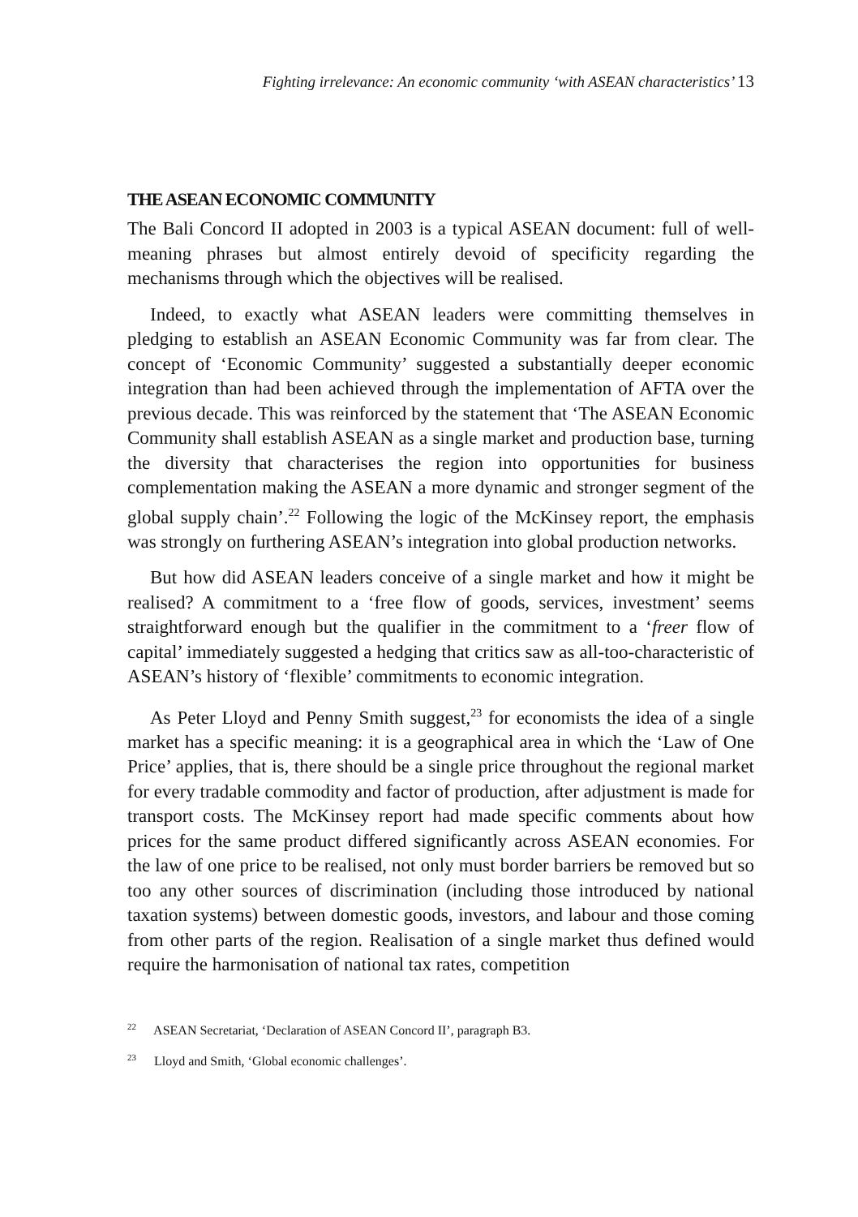Fighting irrelevance: An economic community ‘with ASEAN characteristics’ 13
THE ASEAN ECONOMIC COMMUNITY
The Bali Concord II adopted in 2003 is a typical ASEAN document: full of well-meaning phrases but almost entirely devoid of specificity regarding the mechanisms through which the objectives will be realised.
Indeed, to exactly what ASEAN leaders were committing themselves in pledging to establish an ASEAN Economic Community was far from clear. The concept of ‘Economic Community’ suggested a substantially deeper economic integration than had been achieved through the implementation of AFTA over the previous decade. This was reinforced by the statement that ‘The ASEAN Economic Community shall establish ASEAN as a single market and production base, turning the diversity that characterises the region into opportunities for business complementation making the ASEAN a more dynamic and stronger segment of the global supply chain’.<sup>22</sup> Following the logic of the McKinsey report, the emphasis was strongly on furthering ASEAN’s integration into global production networks.
But how did ASEAN leaders conceive of a single market and how it might be realised? A commitment to a ‘free flow of goods, services, investment’ seems straightforward enough but the qualifier in the commitment to a ‘freer flow of capital’ immediately suggested a hedging that critics saw as all-too-characteristic of ASEAN’s history of ‘flexible’ commitments to economic integration.
As Peter Lloyd and Penny Smith suggest,<sup>23</sup> for economists the idea of a single market has a specific meaning: it is a geographical area in which the ‘Law of One Price’ applies, that is, there should be a single price throughout the regional market for every tradable commodity and factor of production, after adjustment is made for transport costs. The McKinsey report had made specific comments about how prices for the same product differed significantly across ASEAN economies. For the law of one price to be realised, not only must border barriers be removed but so too any other sources of discrimination (including those introduced by national taxation systems) between domestic goods, investors, and labour and those coming from other parts of the region. Realisation of a single market thus defined would require the harmonisation of national tax rates, competition
<sup>22</sup> ASEAN Secretariat, ‘Declaration of ASEAN Concord II’, paragraph B3.
<sup>23</sup> Lloyd and Smith, ‘Global economic challenges’.